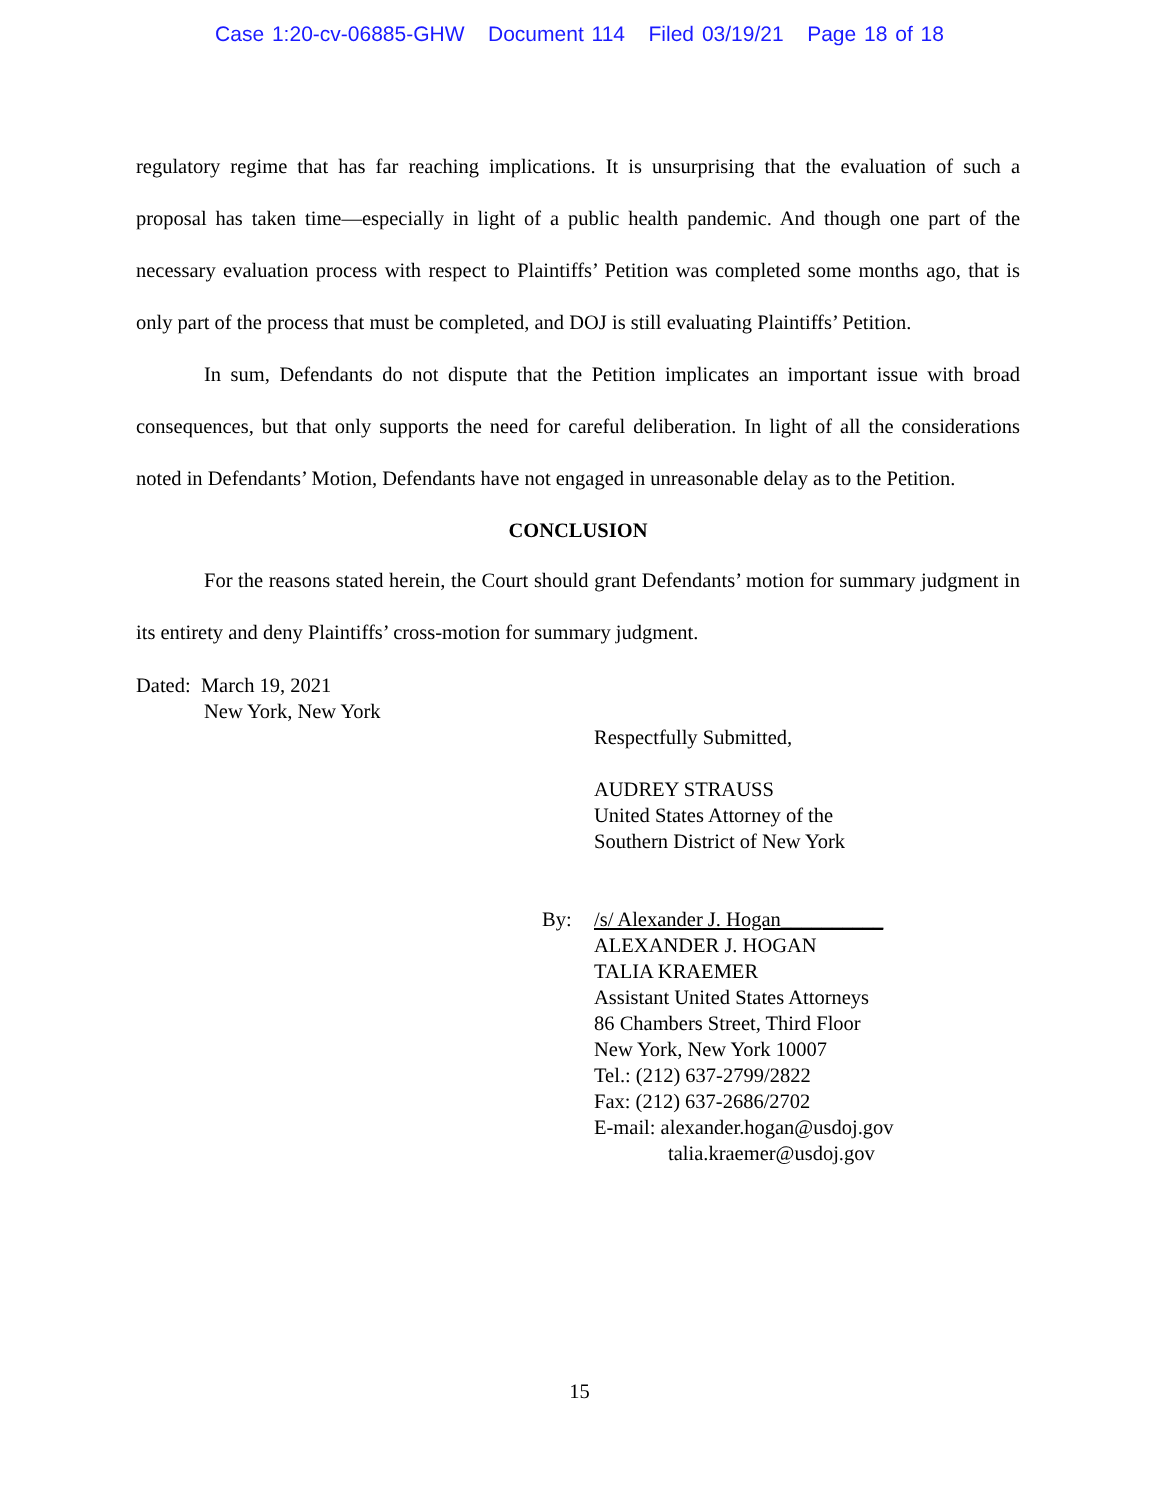Case 1:20-cv-06885-GHW Document 114 Filed 03/19/21 Page 18 of 18
regulatory regime that has far reaching implications. It is unsurprising that the evaluation of such a proposal has taken time—especially in light of a public health pandemic. And though one part of the necessary evaluation process with respect to Plaintiffs’ Petition was completed some months ago, that is only part of the process that must be completed, and DOJ is still evaluating Plaintiffs’ Petition.
In sum, Defendants do not dispute that the Petition implicates an important issue with broad consequences, but that only supports the need for careful deliberation. In light of all the considerations noted in Defendants’ Motion, Defendants have not engaged in unreasonable delay as to the Petition.
CONCLUSION
For the reasons stated herein, the Court should grant Defendants’ motion for summary judgment in its entirety and deny Plaintiffs’ cross-motion for summary judgment.
Dated: March 19, 2021
New York, New York
Respectfully Submitted,
AUDREY STRAUSS
United States Attorney of the
Southern District of New York
By: /s/ Alexander J. Hogan__________
ALEXANDER J. HOGAN
TALIA KRAEMER
Assistant United States Attorneys
86 Chambers Street, Third Floor
New York, New York 10007
Tel.: (212) 637-2799/2822
Fax: (212) 637-2686/2702
E-mail: alexander.hogan@usdoj.gov
talia.kraemer@usdoj.gov
15